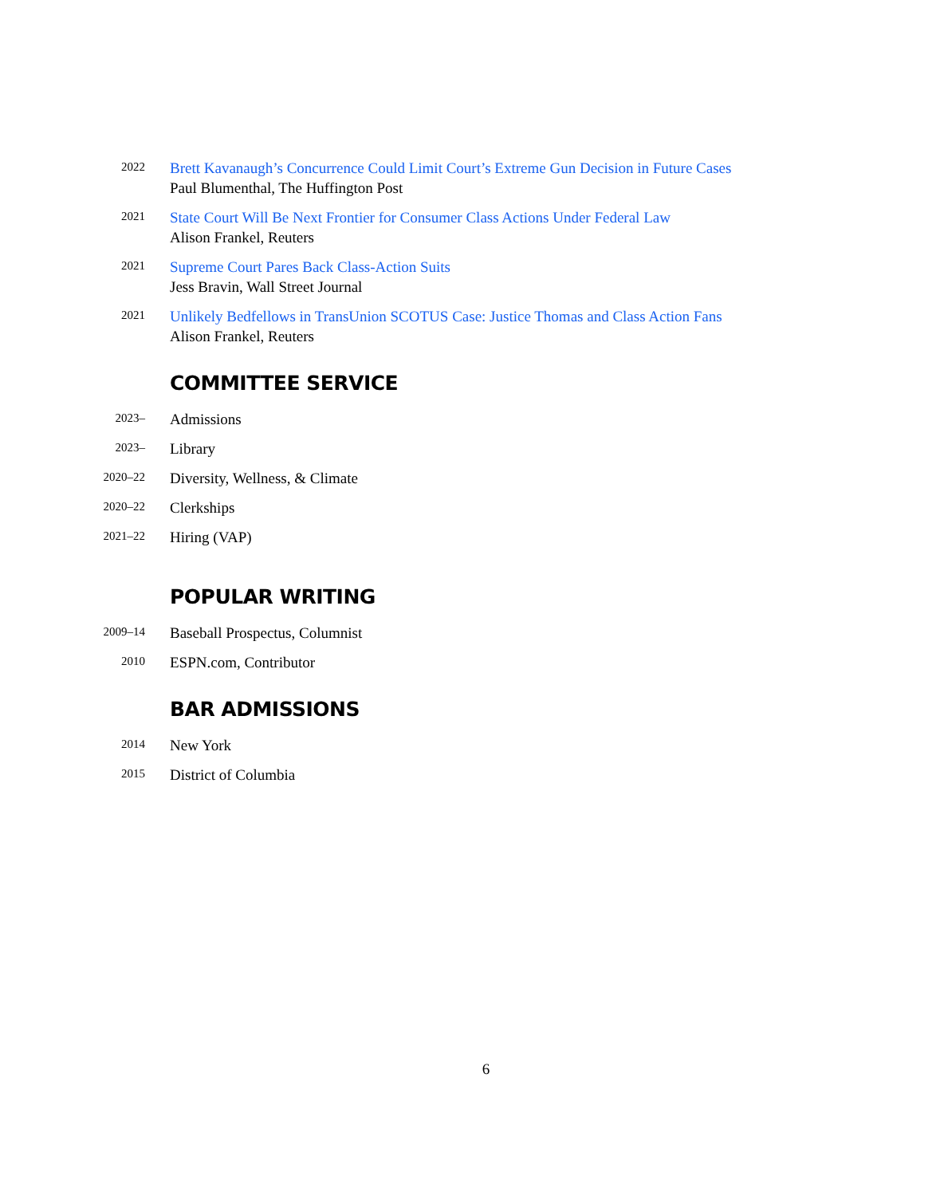2022
Brett Kavanaugh’s Concurrence Could Limit Court’s Extreme Gun Decision in Future Cases
Paul Blumenthal, The Huffington Post
2021
State Court Will Be Next Frontier for Consumer Class Actions Under Federal Law
Alison Frankel, Reuters
2021
Supreme Court Pares Back Class-Action Suits
Jess Bravin, Wall Street Journal
2021
Unlikely Bedfellows in TransUnion SCOTUS Case: Justice Thomas and Class Action Fans
Alison Frankel, Reuters
COMMITTEE SERVICE
2023–
Admissions
2023–
Library
2020–22
Diversity, Wellness, & Climate
2020–22
Clerkships
2021–22
Hiring (VAP)
POPULAR WRITING
2009–14
Baseball Prospectus, Columnist
2010
ESPN.com, Contributor
BAR ADMISSIONS
2014
New York
2015
District of Columbia
6